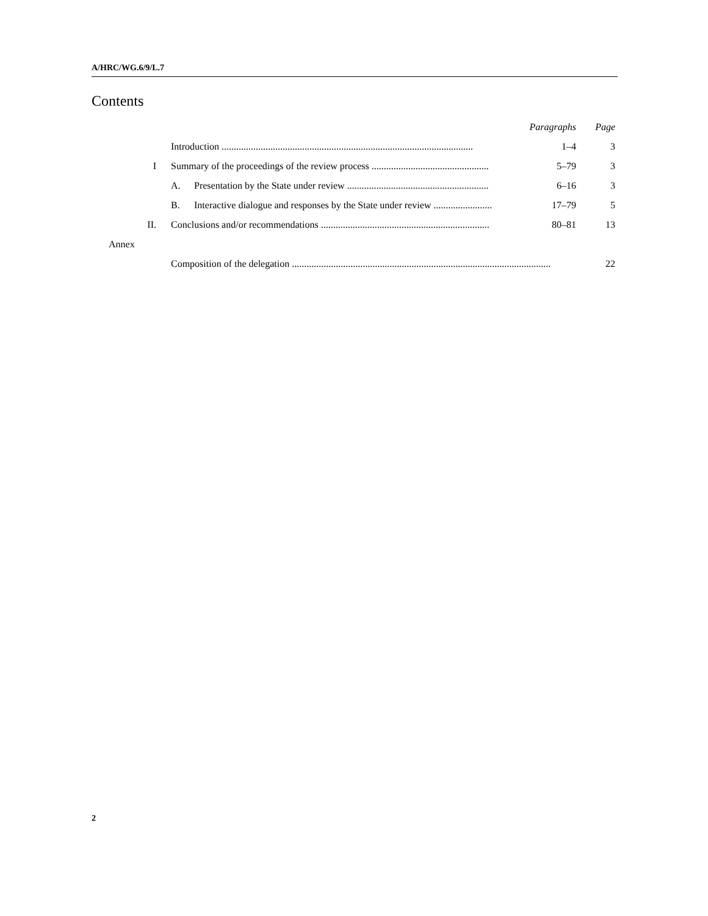A/HRC/WG.6/9/L.7
Contents
| | | Paragraphs | Page |
| | Introduction ....................................................................................................... | 1–4 | 3 |
| I | Summary of the proceedings of the review process ................................................ | 5–79 | 3 |
| | A. Presentation by the State under review .......................................................... | 6–16 | 3 |
| | B. Interactive dialogue and responses by the State under review ........................ | 17–79 | 5 |
| II. | Conclusions and/or recommendations ..................................................................... | 80–81 | 13 |
| Annex | | | |
| | Composition of the delegation .......................................................................................................... | | 22 |
2